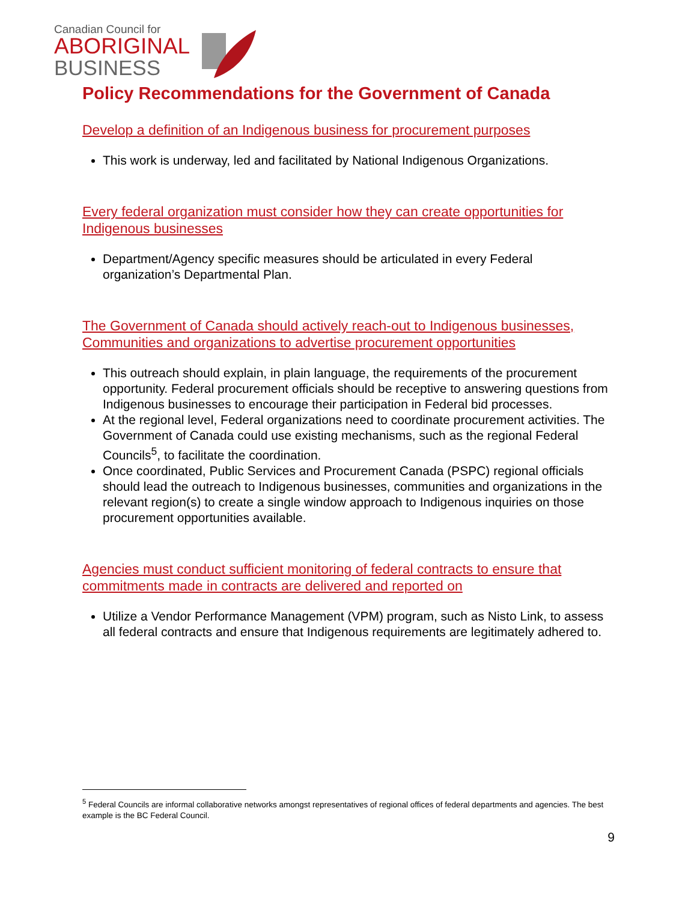Canadian Council for
ABORIGINAL
BUSINESS
Policy Recommendations for the Government of Canada
Develop a definition of an Indigenous business for procurement purposes
This work is underway, led and facilitated by National Indigenous Organizations.
Every federal organization must consider how they can create opportunities for Indigenous businesses
Department/Agency specific measures should be articulated in every Federal organization’s Departmental Plan.
The Government of Canada should actively reach-out to Indigenous businesses, Communities and organizations to advertise procurement opportunities
This outreach should explain, in plain language, the requirements of the procurement opportunity. Federal procurement officials should be receptive to answering questions from Indigenous businesses to encourage their participation in Federal bid processes.
At the regional level, Federal organizations need to coordinate procurement activities. The Government of Canada could use existing mechanisms, such as the regional Federal Councils<sup>5</sup>, to facilitate the coordination.
Once coordinated, Public Services and Procurement Canada (PSPC) regional officials should lead the outreach to Indigenous businesses, communities and organizations in the relevant region(s) to create a single window approach to Indigenous inquiries on those procurement opportunities available.
Agencies must conduct sufficient monitoring of federal contracts to ensure that commitments made in contracts are delivered and reported on
Utilize a Vendor Performance Management (VPM) program, such as Nisto Link, to assess all federal contracts and ensure that Indigenous requirements are legitimately adhered to.
<sup>5</sup> Federal Councils are informal collaborative networks amongst representatives of regional offices of federal departments and agencies. The best example is the BC Federal Council.
9